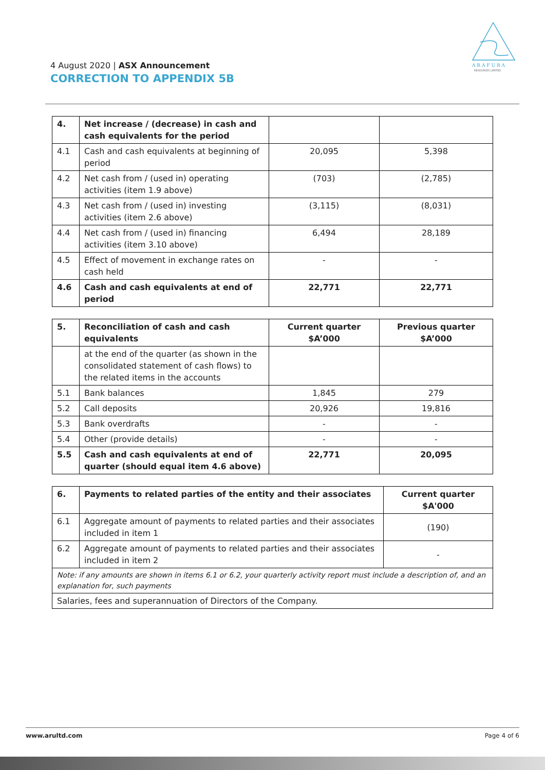A R A F U R A
RESOURCES LIMITED
4 August 2020 | ASX Announcement
CORRECTION TO APPENDIX 5B
| 4. | Net increase / (decrease) in cash and cash equivalents for the period | | |
| 4.1 | Cash and cash equivalents at beginning of period | 20,095 | 5,398 |
| 4.2 | Net cash from / (used in) operating activities (item 1.9 above) | (703) | (2,785) |
| 4.3 | Net cash from / (used in) investing activities (item 2.6 above) | (3,115) | (8,031) |
| 4.4 | Net cash from / (used in) financing activities (item 3.10 above) | 6,494 | 28,189 |
| 4.5 | Effect of movement in exchange rates on cash held | - | - |
| 4.6 | Cash and cash equivalents at end of period | 22,771 | 22,771 |
| 5. | Reconciliation of cash and cash equivalents | Current quarter $A’000 | Previous quarter $A’000 |
| --- | --- | --- | --- |
| | at the end of the quarter (as shown in the consolidated statement of cash flows) to the related items in the accounts | | |
| 5.1 | Bank balances | 1,845 | 279 |
| 5.2 | Call deposits | 20,926 | 19,816 |
| 5.3 | Bank overdrafts | - | - |
| 5.4 | Other (provide details) | - | - |
| 5.5 | Cash and cash equivalents at end of quarter (should equal item 4.6 above) | 22,771 | 20,095 |
| 6. | Payments to related parties of the entity and their associates | Current quarter $A'000 |
| --- | --- | --- |
| 6.1 | Aggregate amount of payments to related parties and their associates included in item 1 | (190) |
| 6.2 | Aggregate amount of payments to related parties and their associates included in item 2 | - |
| Note: if any amounts are shown in items 6.1 or 6.2, your quarterly activity report must include a description of, and an explanation for, such payments | | |
| Salaries, fees and superannuation of Directors of the Company. | | |
www.arultd.com Page 4 of 6